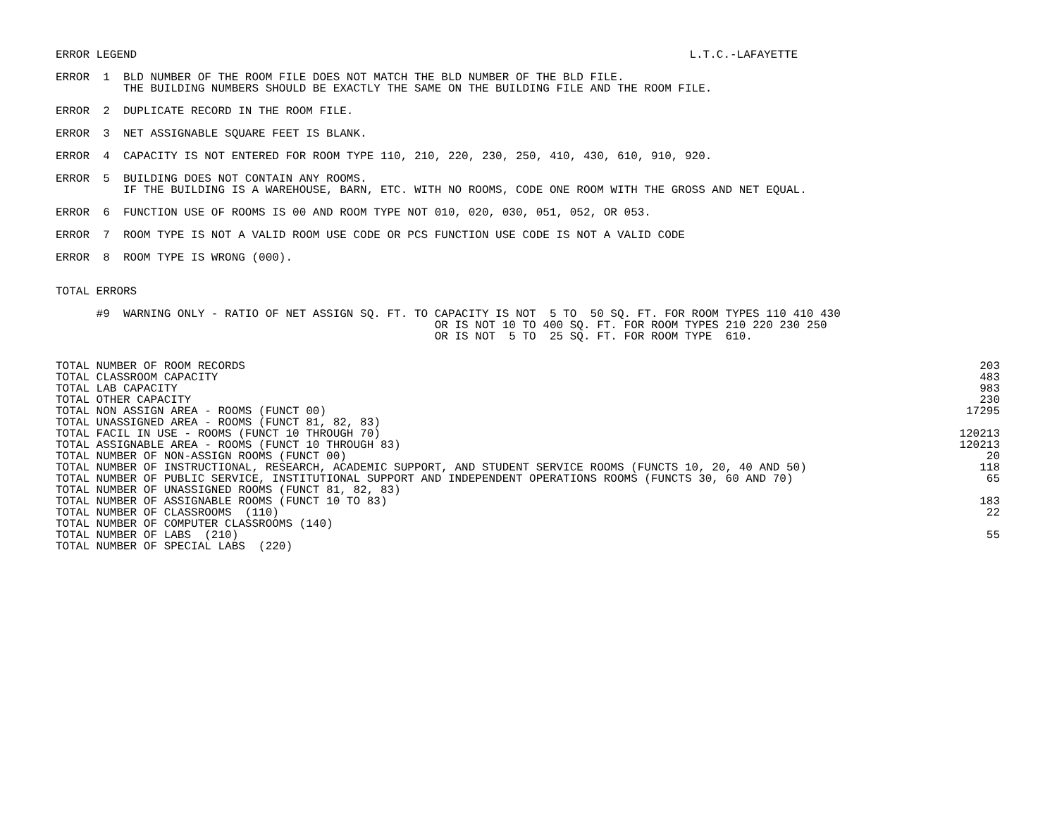ERROR LEGEND L.T.C.-LAFAYETTE
ERROR  1  BLD NUMBER OF THE ROOM FILE DOES NOT MATCH THE BLD NUMBER OF THE BLD FILE.
          THE BUILDING NUMBERS SHOULD BE EXACTLY THE SAME ON THE BUILDING FILE AND THE ROOM FILE.

ERROR  2  DUPLICATE RECORD IN THE ROOM FILE.

ERROR  3  NET ASSIGNABLE SQUARE FEET IS BLANK.

ERROR  4  CAPACITY IS NOT ENTERED FOR ROOM TYPE 110, 210, 220, 230, 250, 410, 430, 610, 910, 920.

ERROR  5  BUILDING DOES NOT CONTAIN ANY ROOMS.
          IF THE BUILDING IS A WAREHOUSE, BARN, ETC. WITH NO ROOMS, CODE ONE ROOM WITH THE GROSS AND NET EQUAL.

ERROR  6  FUNCTION USE OF ROOMS IS 00 AND ROOM TYPE NOT 010, 020, 030, 051, 052, OR 053.

ERROR  7  ROOM TYPE IS NOT A VALID ROOM USE CODE OR PCS FUNCTION USE CODE IS NOT A VALID CODE

ERROR  8  ROOM TYPE IS WRONG (000).


TOTAL ERRORS

      #9  WARNING ONLY - RATIO OF NET ASSIGN SQ. FT. TO CAPACITY IS NOT  5 TO  50 SQ. FT. FOR ROOM TYPES 110 410 430
                                                        OR IS NOT 10 TO 400 SQ. FT. FOR ROOM TYPES 210 220 230 250
                                                        OR IS NOT  5 TO  25 SQ. FT. FOR ROOM TYPE  610.
| TOTAL NUMBER OF ROOM RECORDS | 203 |
| TOTAL CLASSROOM CAPACITY | 483 |
| TOTAL LAB CAPACITY | 983 |
| TOTAL OTHER CAPACITY | 230 |
| TOTAL NON ASSIGN AREA - ROOMS (FUNCT 00) | 17295 |
| TOTAL UNASSIGNED AREA - ROOMS (FUNCT 81, 82, 83) | |
| TOTAL FACIL IN USE - ROOMS (FUNCT 10 THROUGH 70) | 120213 |
| TOTAL ASSIGNABLE AREA - ROOMS (FUNCT 10 THROUGH 83) | 120213 |
| TOTAL NUMBER OF NON-ASSIGN ROOMS (FUNCT 00) | 20 |
| TOTAL NUMBER OF INSTRUCTIONAL, RESEARCH, ACADEMIC SUPPORT, AND STUDENT SERVICE ROOMS (FUNCTS 10, 20, 40 AND 50) | 118 |
| TOTAL NUMBER OF PUBLIC SERVICE, INSTITUTIONAL SUPPORT AND INDEPENDENT OPERATIONS ROOMS (FUNCTS 30, 60 AND 70) | 65 |
| TOTAL NUMBER OF UNASSIGNED ROOMS (FUNCT 81, 82, 83) | |
| TOTAL NUMBER OF ASSIGNABLE ROOMS (FUNCT 10 TO 83) | 183 |
| TOTAL NUMBER OF CLASSROOMS (110) | 22 |
| TOTAL NUMBER OF COMPUTER CLASSROOMS (140) | |
| TOTAL NUMBER OF LABS (210) | 55 |
| TOTAL NUMBER OF SPECIAL LABS (220) | |